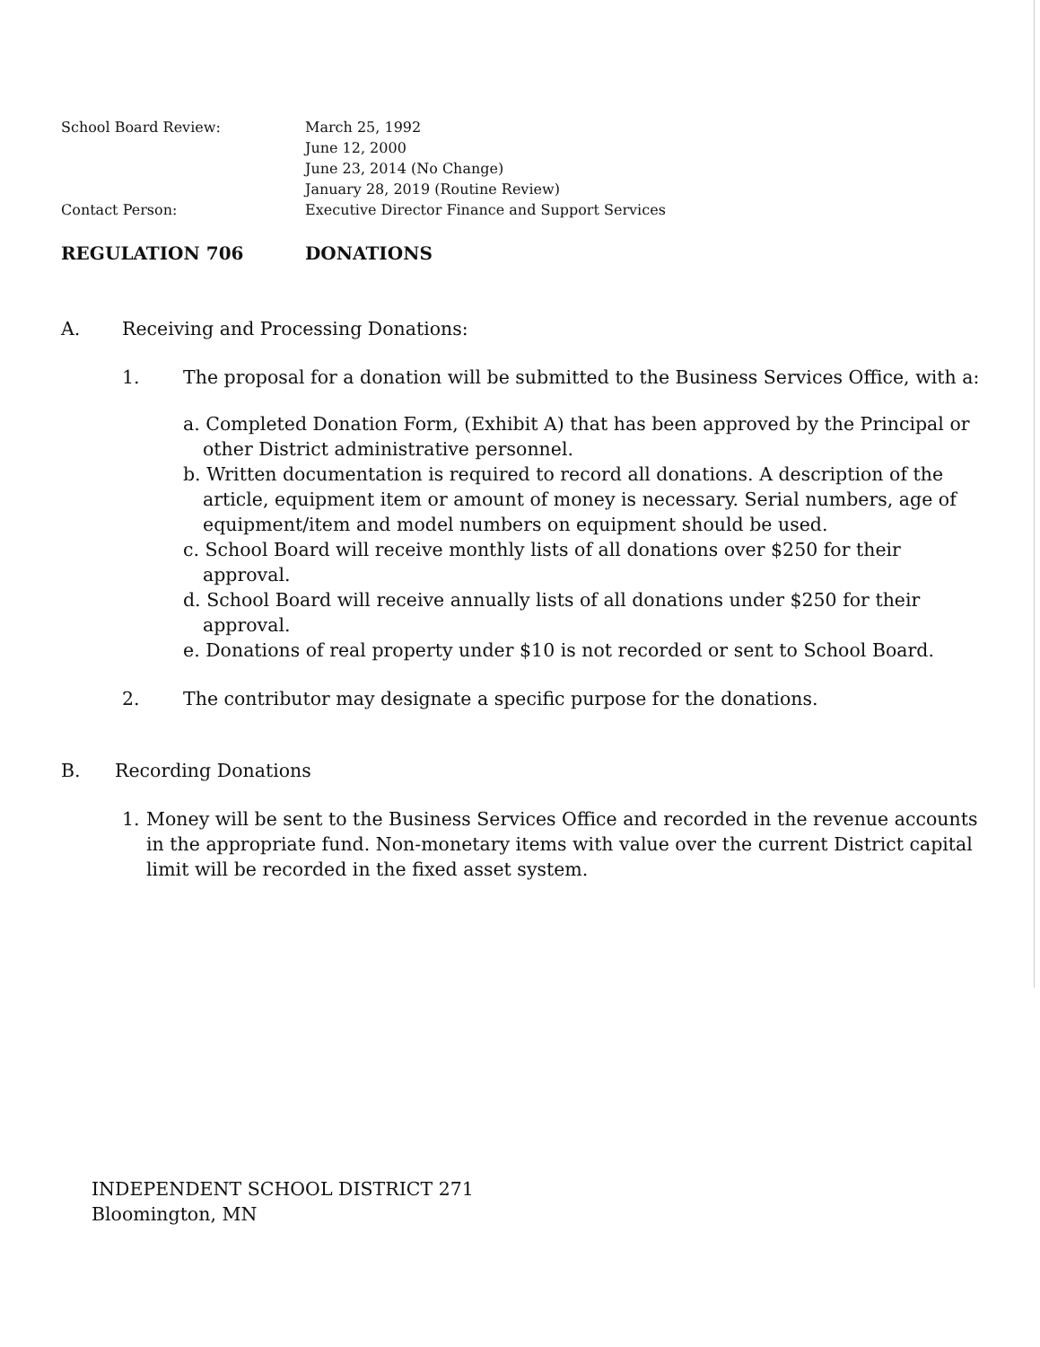School Board Review: March 25, 1992
June 12, 2000
June 23, 2014 (No Change)
January 28, 2019 (Routine Review)
Contact Person: Executive Director Finance and Support Services
REGULATION 706 DONATIONS
A. Receiving and Processing Donations:
1. The proposal for a donation will be submitted to the Business Services Office, with a:
a. Completed Donation Form, (Exhibit A) that has been approved by the Principal or other District administrative personnel.
b. Written documentation is required to record all donations. A description of the article, equipment item or amount of money is necessary. Serial numbers, age of equipment/item and model numbers on equipment should be used.
c. School Board will receive monthly lists of all donations over $250 for their approval.
d. School Board will receive annually lists of all donations under $250 for their approval.
e. Donations of real property under $10 is not recorded or sent to School Board.
2. The contributor may designate a specific purpose for the donations.
B. Recording Donations
1. Money will be sent to the Business Services Office and recorded in the revenue accounts in the appropriate fund. Non-monetary items with value over the current District capital limit will be recorded in the fixed asset system.
INDEPENDENT SCHOOL DISTRICT 271
Bloomington, MN